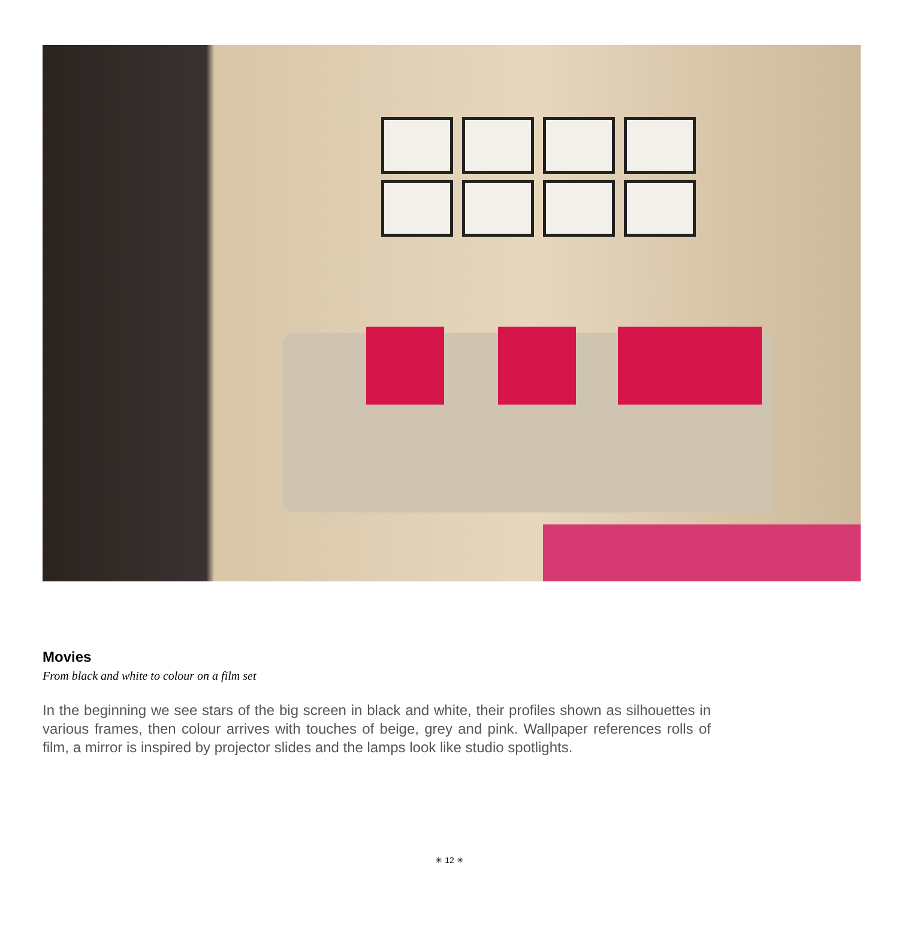Movies
From black and white to colour on a film set
In the beginning we see stars of the big screen in black and white, their profiles shown as silhouettes in various frames, then colour arrives with touches of beige, grey and pink. Wallpaper references rolls of film, a mirror is inspired by projector slides and the lamps look like studio spotlights.
✳ 12 ✳